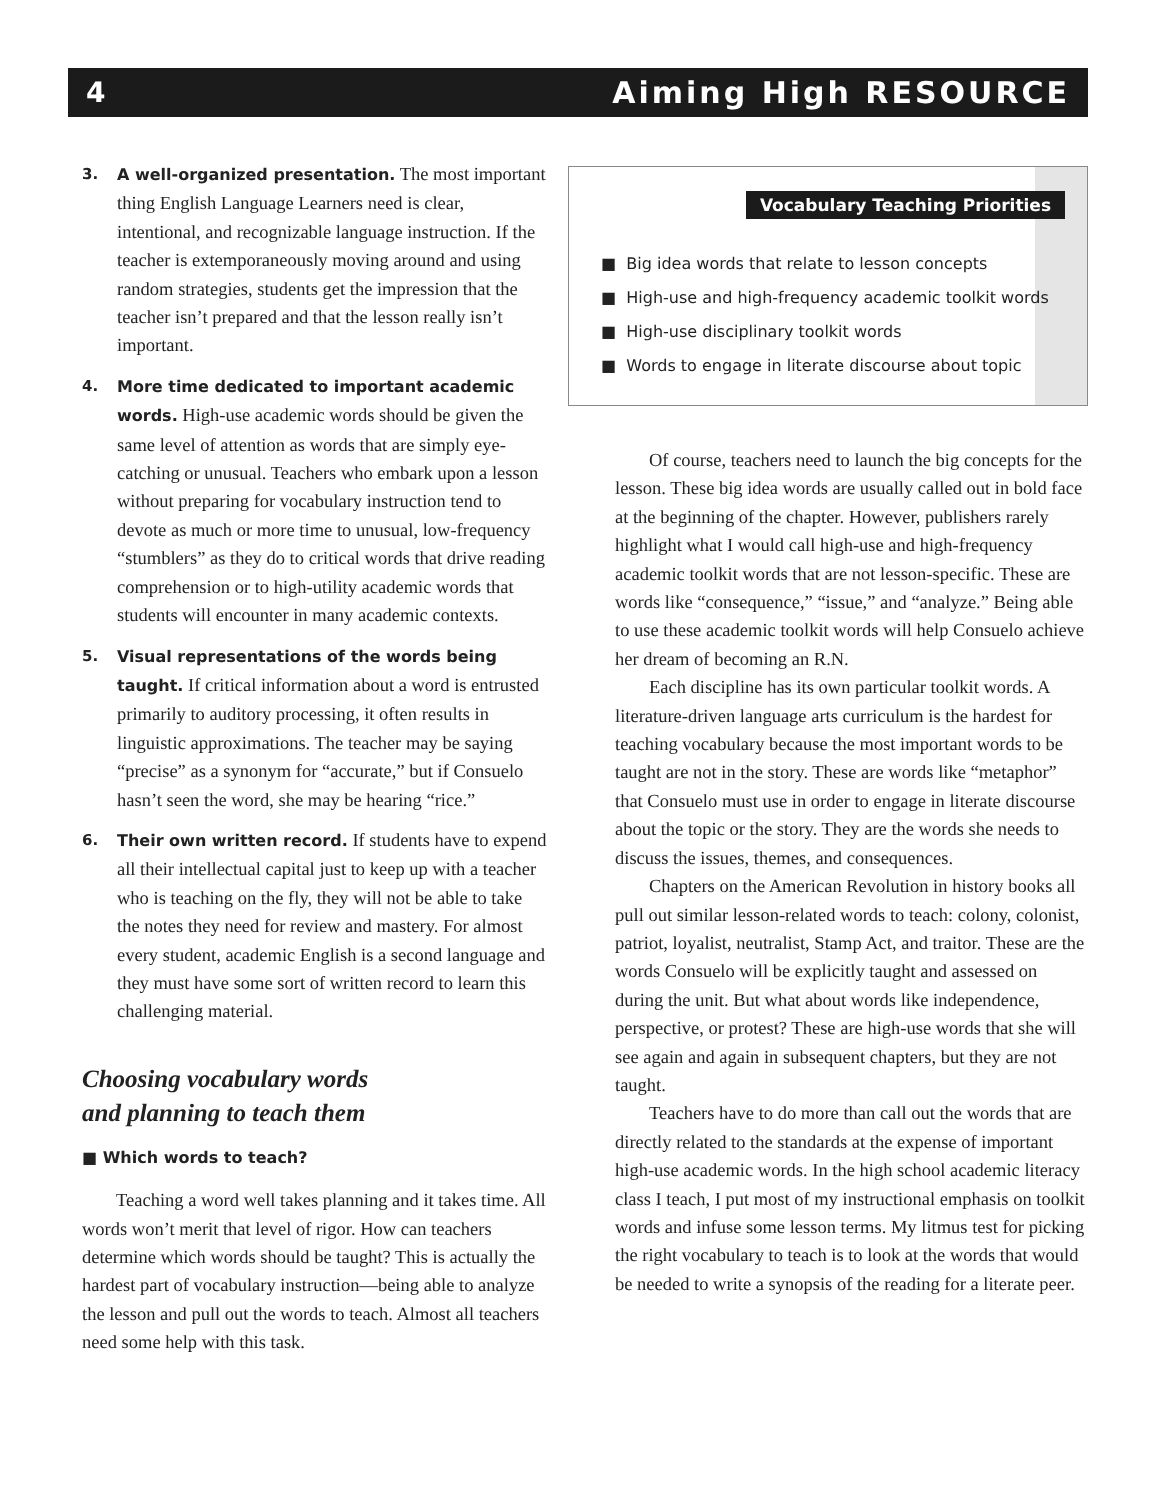4 Aiming High RESOURCE
3. A well-organized presentation. The most important thing English Language Learners need is clear, intentional, and recognizable language instruction. If the teacher is extemporaneously moving around and using random strategies, students get the impression that the teacher isn’t prepared and that the lesson really isn’t important.
4. More time dedicated to important academic words. High-use academic words should be given the same level of attention as words that are simply eye-catching or unusual. Teachers who embark upon a lesson without preparing for vocabulary instruction tend to devote as much or more time to unusual, low-frequency “stumblers” as they do to critical words that drive reading comprehension or to high-utility academic words that students will encounter in many academic contexts.
5. Visual representations of the words being taught. If critical information about a word is entrusted primarily to auditory processing, it often results in linguistic approximations. The teacher may be saying “precise” as a synonym for “accurate,” but if Consuelo hasn’t seen the word, she may be hearing “rice.”
6. Their own written record. If students have to expend all their intellectual capital just to keep up with a teacher who is teaching on the fly, they will not be able to take the notes they need for review and mastery. For almost every student, academic English is a second language and they must have some sort of written record to learn this challenging material.
Choosing vocabulary words
and planning to teach them
■ Which words to teach?
Teaching a word well takes planning and it takes time. All words won’t merit that level of rigor. How can teachers determine which words should be taught? This is actually the hardest part of vocabulary instruction—being able to analyze the lesson and pull out the words to teach. Almost all teachers need some help with this task.
Vocabulary Teaching Priorities
■ Big idea words that relate to lesson concepts
■ High-use and high-frequency academic toolkit words
■ High-use disciplinary toolkit words
■ Words to engage in literate discourse about topic
Of course, teachers need to launch the big concepts for the lesson. These big idea words are usually called out in bold face at the beginning of the chapter. However, publishers rarely highlight what I would call high-use and high-frequency academic toolkit words that are not lesson-specific. These are words like “consequence,” “issue,” and “analyze.” Being able to use these academic toolkit words will help Consuelo achieve her dream of becoming an R.N.
Each discipline has its own particular toolkit words. A literature-driven language arts curriculum is the hardest for teaching vocabulary because the most important words to be taught are not in the story. These are words like “metaphor” that Consuelo must use in order to engage in literate discourse about the topic or the story. They are the words she needs to discuss the issues, themes, and consequences.
Chapters on the American Revolution in history books all pull out similar lesson-related words to teach: colony, colonist, patriot, loyalist, neutralist, Stamp Act, and traitor. These are the words Consuelo will be explicitly taught and assessed on during the unit. But what about words like independence, perspective, or protest? These are high-use words that she will see again and again in subsequent chapters, but they are not taught.
Teachers have to do more than call out the words that are directly related to the standards at the expense of important high-use academic words. In the high school academic literacy class I teach, I put most of my instructional emphasis on toolkit words and infuse some lesson terms. My litmus test for picking the right vocabulary to teach is to look at the words that would be needed to write a synopsis of the reading for a literate peer.